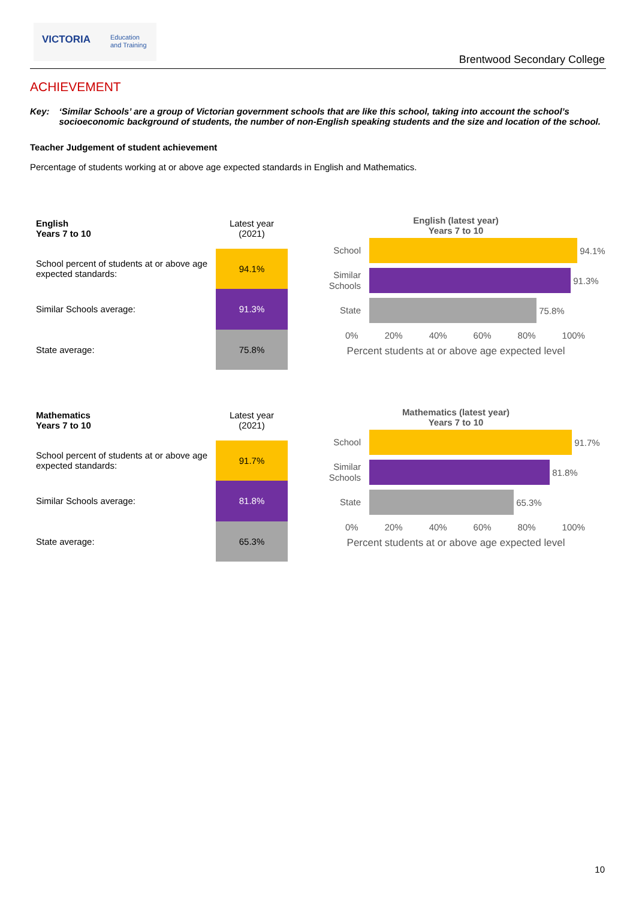VICTORIA Education
and Training
Brentwood Secondary College
ACHIEVEMENT
Key: ‘Similar Schools’ are a group of Victorian government schools that are like this school, taking into account the school’s socioeconomic background of students, the number of non-English speaking students and the size and location of the school.
Teacher Judgement of student achievement
Percentage of students working at or above age expected standards in English and Mathematics.
| English Years 7 to 10 | Latest year (2021) |
| School percent of students at or above age expected standards: | 94.1% |
| Similar Schools average: | 91.3% |
| State average: | 75.8% |
English (latest year)
Years 7 to 10
School
94.1%
Similar Schools
91.3%
State
75.8%
0% 20% 40% 60% 80% 100%
Percent students at or above age expected level
| Mathematics Years 7 to 10 | Latest year (2021) |
| School percent of students at or above age expected standards: | 91.7% |
| Similar Schools average: | 81.8% |
| State average: | 65.3% |
Mathematics (latest year)
Years 7 to 10
School
91.7%
Similar Schools
81.8%
State
65.3%
0% 20% 40% 60% 80% 100%
Percent students at or above age expected level
10